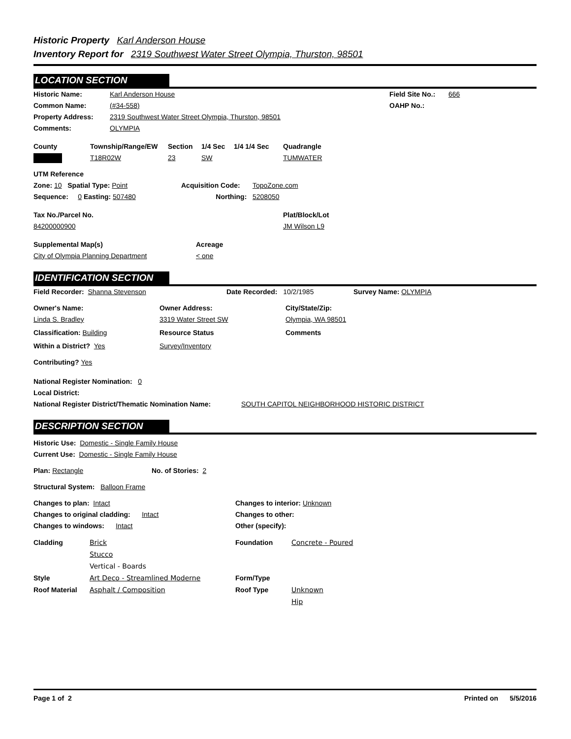Historic Property Karl Anderson House
Inventory Report for 2319 Southwest Water Street Olympia, Thurston, 98501
LOCATION SECTION
Historic Name: Karl Anderson House Field Site No.:
666
Common Name: (#34-558) OAHP No.:
Property Address: 2319 Southwest Water Street Olympia, Thurston, 98501
Comments: OLYMPIA
County Township/Range/EW Section 1/4 Sec 1/4 1/4 Sec Quadrangle
T18R02W 23 SW TUMWATER
UTM Reference
Zone: 10 Spatial Type: Point Acquisition Code: TopoZone.com
Sequence: 0 Easting: 507480 Northing: 5208050
Tax No./Parcel No. Plat/Block/Lot
84200000900 JM Wilson L9
Supplemental Map(s) Acreage
City of Olympia Planning Department < one
IDENTIFICATION SECTION
Field Recorder: Shanna Stevenson Date Recorded: 10/2/1985 Survey Name: OLYMPIA
Owner's Name: Owner Address: City/State/Zip:
Linda S. Bradley 3319 Water Street SW Olympia, WA 98501
Classification: Building Resource Status Comments
Within a District? Yes Survey/Inventory
Contributing? Yes
National Register Nomination: 0
Local District:
National Register District/Thematic Nomination Name:
SOUTH CAPITOL NEIGHBORHOOD HISTORIC DISTRICT
DESCRIPTION SECTION
Historic Use: Domestic - Single Family House
Current Use: Domestic - Single Family House
Plan: Rectangle No. of Stories: 2
Structural System: Balloon Frame
Changes to plan: Intact Changes to interior: Unknown
Changes to original cladding: Intact Changes to other:
Changes to windows: Intact Other (specify):
Cladding
Style
Roof Material
Brick
Stucco
Vertical - Boards
Art Deco - Streamlined Moderne
Asphalt / Composition
Foundation
Form/Type
Roof Type
Concrete - Poured
Unknown
Hip
Page 1 of 2 Printed on 5/5/2016